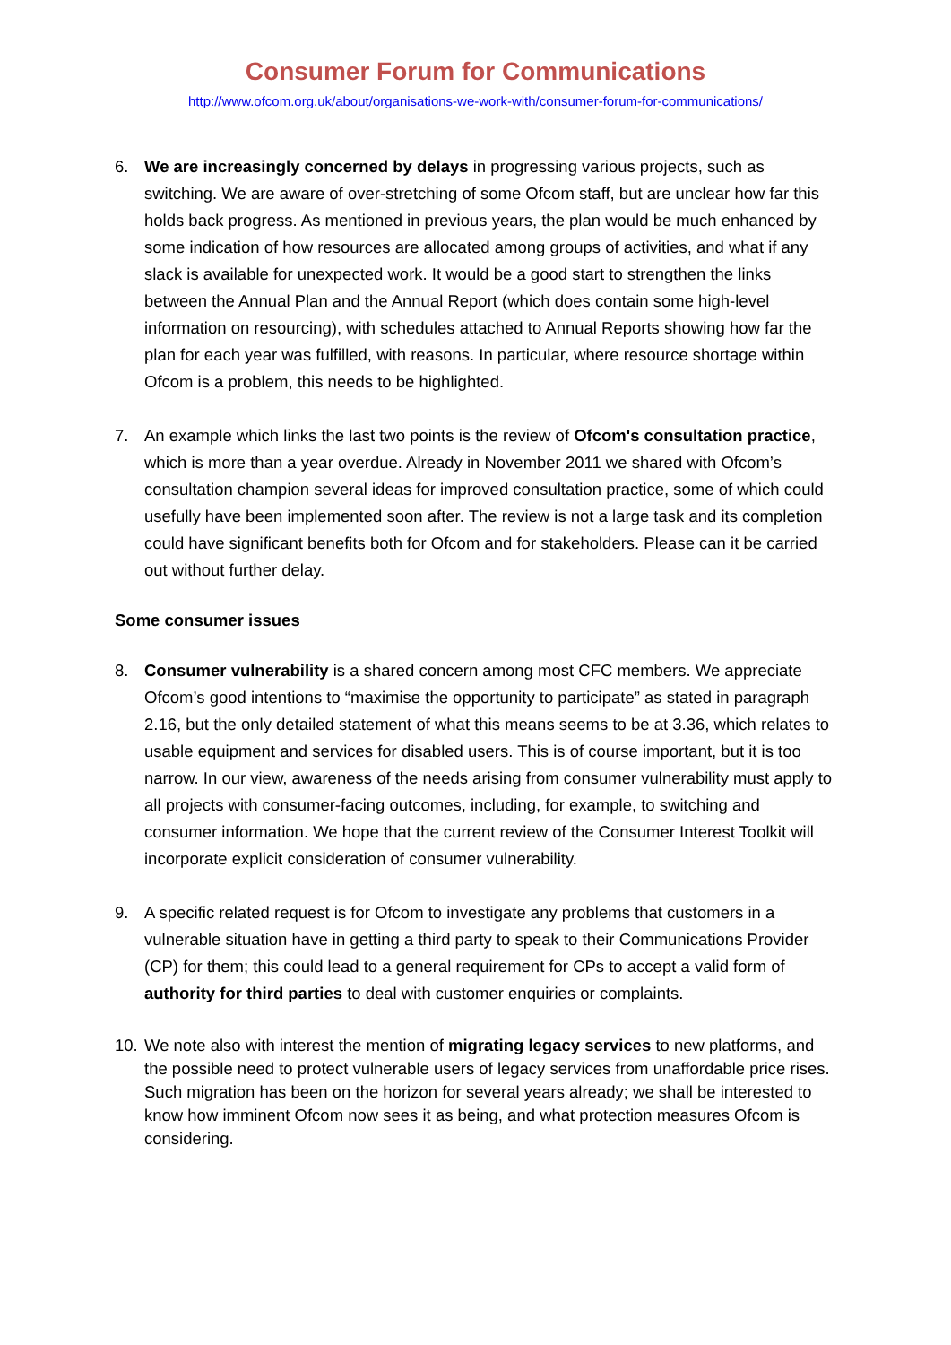Consumer Forum for Communications
http://www.ofcom.org.uk/about/organisations-we-work-with/consumer-forum-for-communications/
6. We are increasingly concerned by delays in progressing various projects, such as switching. We are aware of over-stretching of some Ofcom staff, but are unclear how far this holds back progress. As mentioned in previous years, the plan would be much enhanced by some indication of how resources are allocated among groups of activities, and what if any slack is available for unexpected work. It would be a good start to strengthen the links between the Annual Plan and the Annual Report (which does contain some high-level information on resourcing), with schedules attached to Annual Reports showing how far the plan for each year was fulfilled, with reasons. In particular, where resource shortage within Ofcom is a problem, this needs to be highlighted.
7. An example which links the last two points is the review of Ofcom's consultation practice, which is more than a year overdue. Already in November 2011 we shared with Ofcom’s consultation champion several ideas for improved consultation practice, some of which could usefully have been implemented soon after. The review is not a large task and its completion could have significant benefits both for Ofcom and for stakeholders. Please can it be carried out without further delay.
Some consumer issues
8. Consumer vulnerability is a shared concern among most CFC members. We appreciate Ofcom’s good intentions to “maximise the opportunity to participate” as stated in paragraph 2.16, but the only detailed statement of what this means seems to be at 3.36, which relates to usable equipment and services for disabled users. This is of course important, but it is too narrow. In our view, awareness of the needs arising from consumer vulnerability must apply to all projects with consumer-facing outcomes, including, for example, to switching and consumer information. We hope that the current review of the Consumer Interest Toolkit will incorporate explicit consideration of consumer vulnerability.
9. A specific related request is for Ofcom to investigate any problems that customers in a vulnerable situation have in getting a third party to speak to their Communications Provider (CP) for them; this could lead to a general requirement for CPs to accept a valid form of authority for third parties to deal with customer enquiries or complaints.
10.
We note also with interest the mention of migrating legacy services to new platforms, and the possible need to protect vulnerable users of legacy services from unaffordable price rises. Such migration has been on the horizon for several years already; we shall be interested to know how imminent Ofcom now sees it as being, and what protection measures Ofcom is considering.